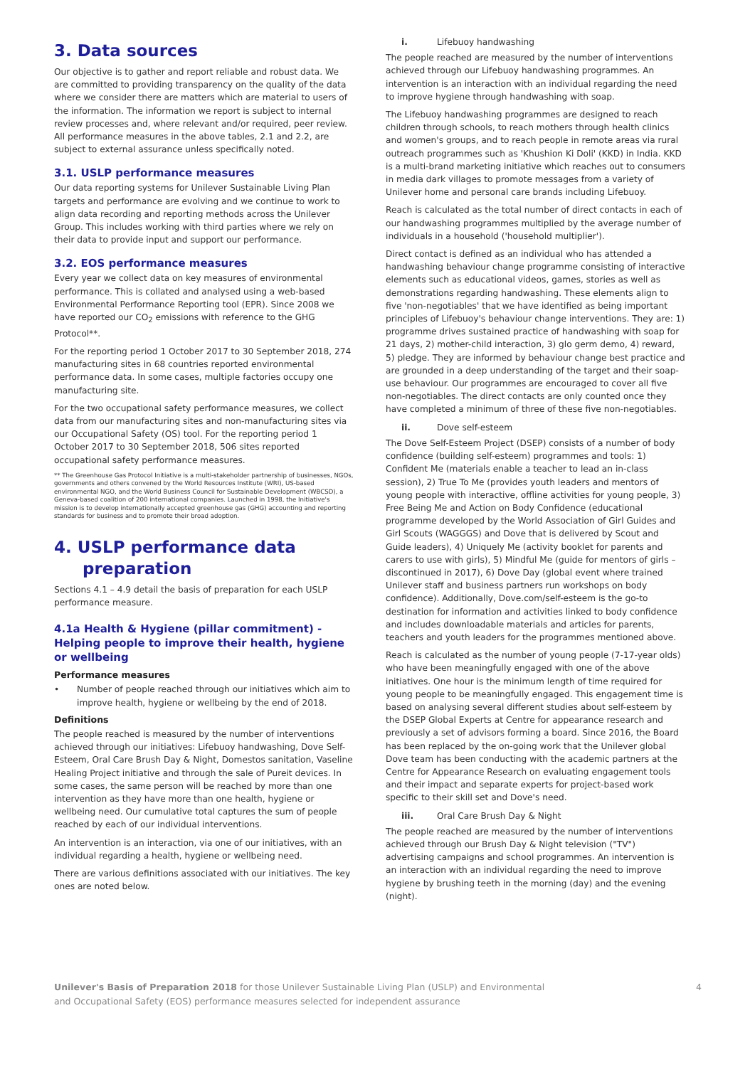3. Data sources
Our objective is to gather and report reliable and robust data. We are committed to providing transparency on the quality of the data where we consider there are matters which are material to users of the information. The information we report is subject to internal review processes and, where relevant and/or required, peer review. All performance measures in the above tables, 2.1 and 2.2, are subject to external assurance unless specifically noted.
3.1. USLP performance measures
Our data reporting systems for Unilever Sustainable Living Plan targets and performance are evolving and we continue to work to align data recording and reporting methods across the Unilever Group. This includes working with third parties where we rely on their data to provide input and support our performance.
3.2. EOS performance measures
Every year we collect data on key measures of environmental performance. This is collated and analysed using a web-based Environmental Performance Reporting tool (EPR). Since 2008 we have reported our CO<sub>2</sub> emissions with reference to the GHG Protocol**.
For the reporting period 1 October 2017 to 30 September 2018, 274 manufacturing sites in 68 countries reported environmental performance data. In some cases, multiple factories occupy one manufacturing site.
For the two occupational safety performance measures, we collect data from our manufacturing sites and non-manufacturing sites via our Occupational Safety (OS) tool. For the reporting period 1 October 2017 to 30 September 2018, 506 sites reported occupational safety performance measures.
** The Greenhouse Gas Protocol Initiative is a multi-stakeholder partnership of businesses, NGOs, governments and others convened by the World Resources Institute (WRI), US-based environmental NGO, and the World Business Council for Sustainable Development (WBCSD), a Geneva-based coalition of 200 international companies. Launched in 1998, the Initiative's mission is to develop internationally accepted greenhouse gas (GHG) accounting and reporting standards for business and to promote their broad adoption.
4. USLP performance data
preparation
Sections 4.1 – 4.9 detail the basis of preparation for each USLP performance measure.
4.1a Health & Hygiene (pillar commitment) - Helping people to improve their health, hygiene or wellbeing
Performance measures
• Number of people reached through our initiatives which aim to improve health, hygiene or wellbeing by the end of 2018.
Definitions
The people reached is measured by the number of interventions achieved through our initiatives: Lifebuoy handwashing, Dove Self-Esteem, Oral Care Brush Day & Night, Domestos sanitation, Vaseline Healing Project initiative and through the sale of Pureit devices. In some cases, the same person will be reached by more than one intervention as they have more than one health, hygiene or wellbeing need. Our cumulative total captures the sum of people reached by each of our individual interventions.
An intervention is an interaction, via one of our initiatives, with an individual regarding a health, hygiene or wellbeing need.
There are various definitions associated with our initiatives. The key ones are noted below.
i. Lifebuoy handwashing
The people reached are measured by the number of interventions achieved through our Lifebuoy handwashing programmes. An intervention is an interaction with an individual regarding the need to improve hygiene through handwashing with soap.
The Lifebuoy handwashing programmes are designed to reach children through schools, to reach mothers through health clinics and women's groups, and to reach people in remote areas via rural outreach programmes such as 'Khushion Ki Doli' (KKD) in India. KKD is a multi-brand marketing initiative which reaches out to consumers in media dark villages to promote messages from a variety of Unilever home and personal care brands including Lifebuoy.
Reach is calculated as the total number of direct contacts in each of our handwashing programmes multiplied by the average number of individuals in a household ('household multiplier').
Direct contact is defined as an individual who has attended a handwashing behaviour change programme consisting of interactive elements such as educational videos, games, stories as well as demonstrations regarding handwashing. These elements align to five 'non-negotiables' that we have identified as being important principles of Lifebuoy's behaviour change interventions. They are: 1) programme drives sustained practice of handwashing with soap for 21 days, 2) mother-child interaction, 3) glo germ demo, 4) reward, 5) pledge. They are informed by behaviour change best practice and are grounded in a deep understanding of the target and their soap-use behaviour. Our programmes are encouraged to cover all five non-negotiables. The direct contacts are only counted once they have completed a minimum of three of these five non-negotiables.
ii. Dove self-esteem
The Dove Self-Esteem Project (DSEP) consists of a number of body confidence (building self-esteem) programmes and tools: 1) Confident Me (materials enable a teacher to lead an in-class session), 2) True To Me (provides youth leaders and mentors of young people with interactive, offline activities for young people, 3) Free Being Me and Action on Body Confidence (educational programme developed by the World Association of Girl Guides and Girl Scouts (WAGGGS) and Dove that is delivered by Scout and Guide leaders), 4) Uniquely Me (activity booklet for parents and carers to use with girls), 5) Mindful Me (guide for mentors of girls – discontinued in 2017), 6) Dove Day (global event where trained Unilever staff and business partners run workshops on body confidence). Additionally, Dove.com/self-esteem is the go-to destination for information and activities linked to body confidence and includes downloadable materials and articles for parents, teachers and youth leaders for the programmes mentioned above.
Reach is calculated as the number of young people (7-17-year olds) who have been meaningfully engaged with one of the above initiatives. One hour is the minimum length of time required for young people to be meaningfully engaged. This engagement time is based on analysing several different studies about self-esteem by the DSEP Global Experts at Centre for appearance research and previously a set of advisors forming a board. Since 2016, the Board has been replaced by the on-going work that the Unilever global Dove team has been conducting with the academic partners at the Centre for Appearance Research on evaluating engagement tools and their impact and separate experts for project-based work specific to their skill set and Dove's need.
iii. Oral Care Brush Day & Night
The people reached are measured by the number of interventions achieved through our Brush Day & Night television ("TV") advertising campaigns and school programmes. An intervention is an interaction with an individual regarding the need to improve hygiene by brushing teeth in the morning (day) and the evening (night).
Unilever's Basis of Preparation 2018 for those Unilever Sustainable Living Plan (USLP) and Environmental
and Occupational Safety (EOS) performance measures selected for independent assurance
4